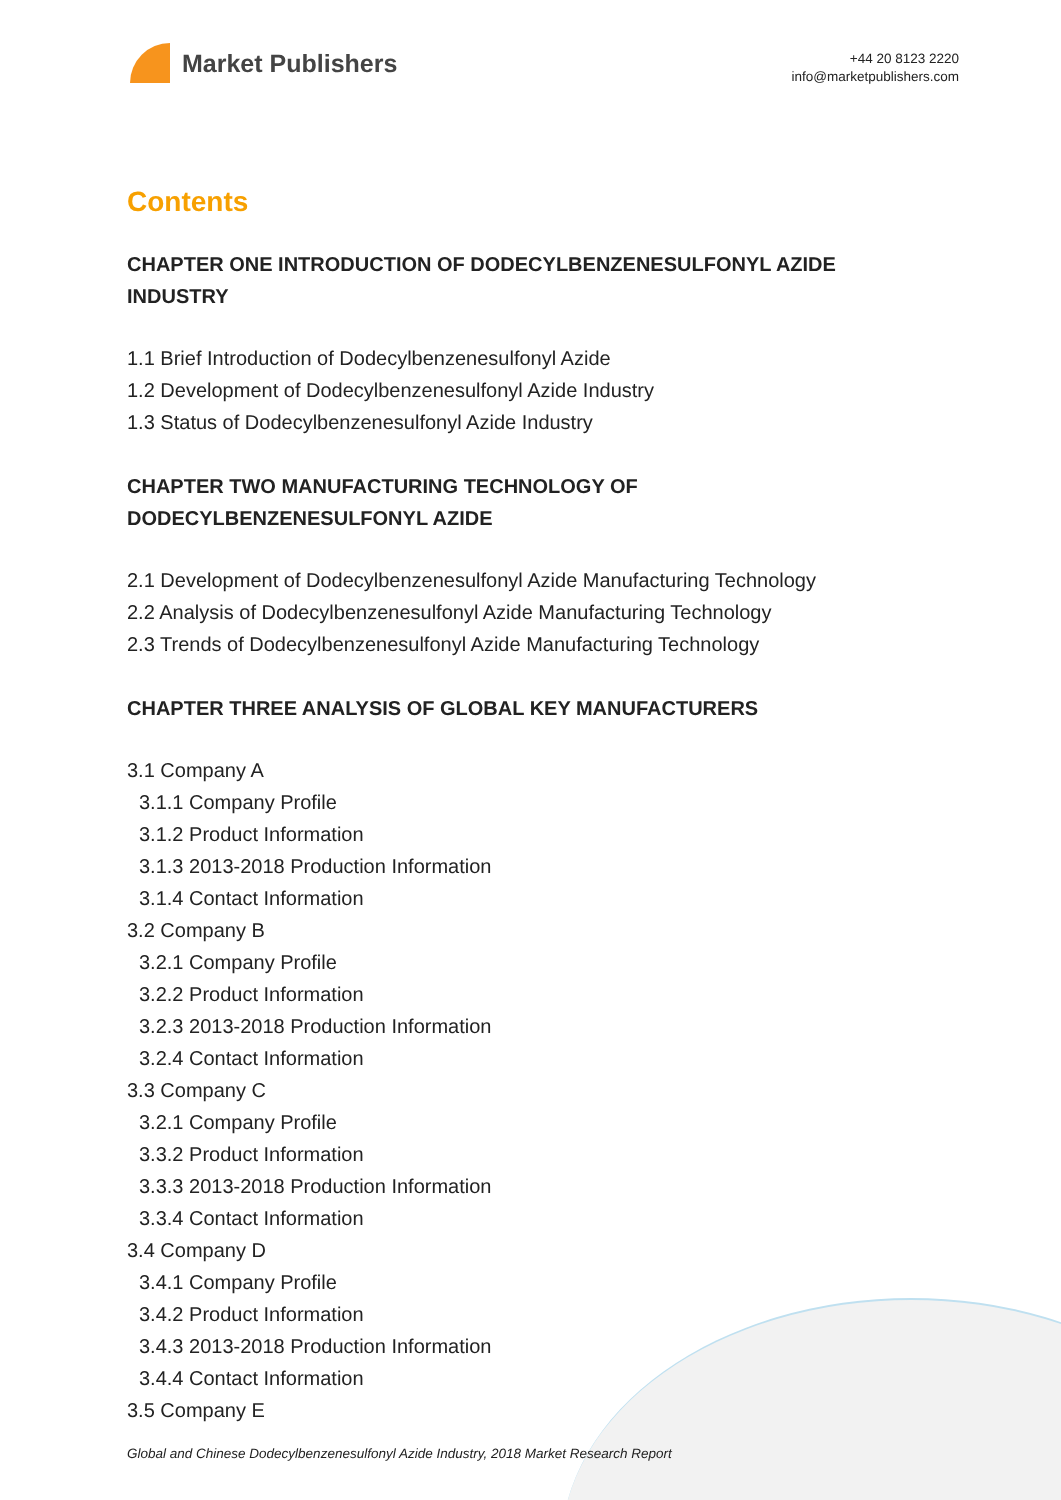Market Publishers
+44 20 8123 2220
info@marketpublishers.com
Contents
CHAPTER ONE INTRODUCTION OF DODECYLBENZENESULFONYL AZIDE INDUSTRY
1.1 Brief Introduction of Dodecylbenzenesulfonyl Azide
1.2 Development of Dodecylbenzenesulfonyl Azide Industry
1.3 Status of Dodecylbenzenesulfonyl Azide Industry
CHAPTER TWO MANUFACTURING TECHNOLOGY OF DODECYLBENZENESULFONYL AZIDE
2.1 Development of Dodecylbenzenesulfonyl Azide Manufacturing Technology
2.2 Analysis of Dodecylbenzenesulfonyl Azide Manufacturing Technology
2.3 Trends of Dodecylbenzenesulfonyl Azide Manufacturing Technology
CHAPTER THREE ANALYSIS OF GLOBAL KEY MANUFACTURERS
3.1 Company A
3.1.1 Company Profile
3.1.2 Product Information
3.1.3 2013-2018 Production Information
3.1.4 Contact Information
3.2 Company B
3.2.1 Company Profile
3.2.2 Product Information
3.2.3 2013-2018 Production Information
3.2.4 Contact Information
3.3 Company C
3.2.1 Company Profile
3.3.2 Product Information
3.3.3 2013-2018 Production Information
3.3.4 Contact Information
3.4 Company D
3.4.1 Company Profile
3.4.2 Product Information
3.4.3 2013-2018 Production Information
3.4.4 Contact Information
3.5 Company E
Global and Chinese Dodecylbenzenesulfonyl Azide Industry, 2018 Market Research Report